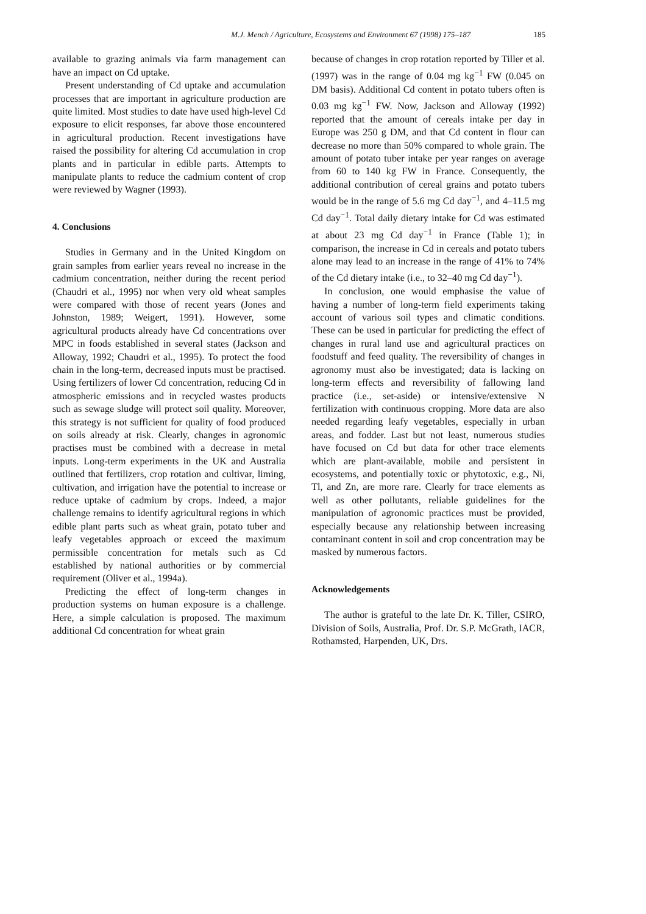M.J. Mench / Agriculture, Ecosystems and Environment 67 (1998) 175–187 185
available to grazing animals via farm management can have an impact on Cd uptake.
Present understanding of Cd uptake and accumulation processes that are important in agriculture production are quite limited. Most studies to date have used high-level Cd exposure to elicit responses, far above those encountered in agricultural production. Recent investigations have raised the possibility for altering Cd accumulation in crop plants and in particular in edible parts. Attempts to manipulate plants to reduce the cadmium content of crop were reviewed by Wagner (1993).
4. Conclusions
Studies in Germany and in the United Kingdom on grain samples from earlier years reveal no increase in the cadmium concentration, neither during the recent period (Chaudri et al., 1995) nor when very old wheat samples were compared with those of recent years (Jones and Johnston, 1989; Weigert, 1991). However, some agricultural products already have Cd concentrations over MPC in foods established in several states (Jackson and Alloway, 1992; Chaudri et al., 1995). To protect the food chain in the long-term, decreased inputs must be practised. Using fertilizers of lower Cd concentration, reducing Cd in atmospheric emissions and in recycled wastes products such as sewage sludge will protect soil quality. Moreover, this strategy is not sufficient for quality of food produced on soils already at risk. Clearly, changes in agronomic practises must be combined with a decrease in metal inputs. Long-term experiments in the UK and Australia outlined that fertilizers, crop rotation and cultivar, liming, cultivation, and irrigation have the potential to increase or reduce uptake of cadmium by crops. Indeed, a major challenge remains to identify agricultural regions in which edible plant parts such as wheat grain, potato tuber and leafy vegetables approach or exceed the maximum permissible concentration for metals such as Cd established by national authorities or by commercial requirement (Oliver et al., 1994a).
Predicting the effect of long-term changes in production systems on human exposure is a challenge. Here, a simple calculation is proposed. The maximum additional Cd concentration for wheat grain
because of changes in crop rotation reported by Tiller et al. (1997) was in the range of 0.04 mg kg<sup>−1</sup> FW (0.045 on DM basis). Additional Cd content in potato tubers often is 0.03 mg kg<sup>−1</sup> FW. Now, Jackson and Alloway (1992) reported that the amount of cereals intake per day in Europe was 250 g DM, and that Cd content in flour can decrease no more than 50% compared to whole grain. The amount of potato tuber intake per year ranges on average from 60 to 140 kg FW in France. Consequently, the additional contribution of cereal grains and potato tubers would be in the range of 5.6 mg Cd day<sup>−1</sup>, and 4–11.5 mg Cd day<sup>−1</sup>. Total daily dietary intake for Cd was estimated at about 23 mg Cd day<sup>−1</sup> in France (Table 1); in comparison, the increase in Cd in cereals and potato tubers alone may lead to an increase in the range of 41% to 74% of the Cd dietary intake (i.e., to 32–40 mg Cd day<sup>−1</sup>).
In conclusion, one would emphasise the value of having a number of long-term field experiments taking account of various soil types and climatic conditions. These can be used in particular for predicting the effect of changes in rural land use and agricultural practices on foodstuff and feed quality. The reversibility of changes in agronomy must also be investigated; data is lacking on long-term effects and reversibility of fallowing land practice (i.e., set-aside) or intensive/extensive N fertilization with continuous cropping. More data are also needed regarding leafy vegetables, especially in urban areas, and fodder. Last but not least, numerous studies have focused on Cd but data for other trace elements which are plant-available, mobile and persistent in ecosystems, and potentially toxic or phytotoxic, e.g., Ni, Tl, and Zn, are more rare. Clearly for trace elements as well as other pollutants, reliable guidelines for the manipulation of agronomic practices must be provided, especially because any relationship between increasing contaminant content in soil and crop concentration may be masked by numerous factors.
Acknowledgements
The author is grateful to the late Dr. K. Tiller, CSIRO, Division of Soils, Australia, Prof. Dr. S.P. McGrath, IACR, Rothamsted, Harpenden, UK, Drs.